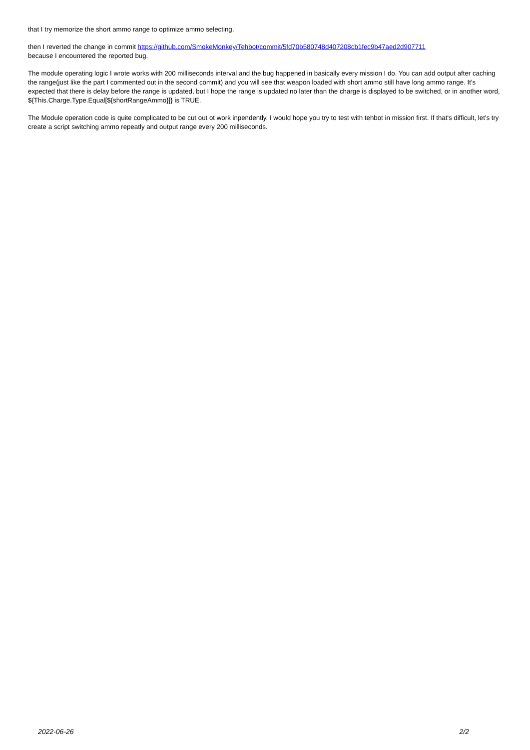that I try memorize the short ammo range to optimize ammo selecting,
then I reverted the change in commit https://github.com/SmokeMonkey/Tehbot/commit/5fd70b580748d407208cb1fec9b47aed2d907711
because I encountered the reported bug.
The module operating logic I wrote works with 200 milliseconds interval and the bug happened in basically every mission I do. You can add output after caching the range(just like the part I commented out in the second commit) and you will see that weapon loaded with short ammo still have long ammo range. It's expected that there is delay before the range is updated, but I hope the range is updated no later than the charge is displayed to be switched, or in another word, ${This.Charge.Type.Equal[${shortRangeAmmo}]} is TRUE.
The Module operation code is quite complicated to be cut out ot work inpendently. I would hope you try to test with tehbot in mission first. If that's difficult, let's try create a script switching ammo repeatly and output range every 200 milliseconds.
2022-06-26 2/2